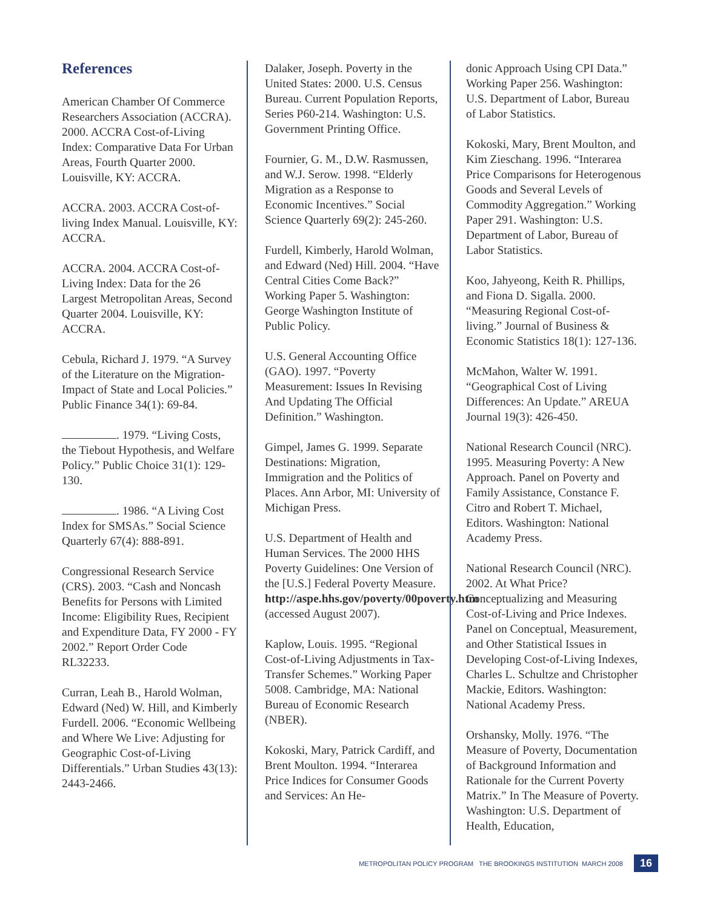References
American Chamber Of Commerce Researchers Association (ACCRA). 2000. ACCRA Cost-of-Living Index: Comparative Data For Urban Areas, Fourth Quarter 2000. Louisville, KY: ACCRA.
ACCRA. 2003. ACCRA Cost-of-living Index Manual. Louisville, KY: ACCRA.
ACCRA. 2004. ACCRA Cost-of-Living Index: Data for the 26 Largest Metropolitan Areas, Second Quarter 2004. Louisville, KY: ACCRA.
Cebula, Richard J. 1979. “A Survey of the Literature on the Migration-Impact of State and Local Policies.” Public Finance 34(1): 69-84.
. 1979. “Living Costs, the Tiebout Hypothesis, and Welfare Policy.” Public Choice 31(1): 129-130.
. 1986. “A Living Cost Index for SMSAs.” Social Science Quarterly 67(4): 888-891.
Congressional Research Service (CRS). 2003. “Cash and Noncash Benefits for Persons with Limited Income: Eligibility Rues, Recipient and Expenditure Data, FY 2000 - FY 2002.” Report Order Code RL32233.
Curran, Leah B., Harold Wolman, Edward (Ned) W. Hill, and Kimberly Furdell. 2006. “Economic Wellbeing and Where We Live: Adjusting for Geographic Cost-of-Living Differentials.” Urban Studies 43(13): 2443-2466.
Dalaker, Joseph. Poverty in the United States: 2000. U.S. Census Bureau. Current Population Reports, Series P60-214. Washington: U.S. Government Printing Office.
Fournier, G. M., D.W. Rasmussen, and W.J. Serow. 1998. “Elderly Migration as a Response to Economic Incentives.” Social Science Quarterly 69(2): 245-260.
Furdell, Kimberly, Harold Wolman, and Edward (Ned) Hill. 2004. “Have Central Cities Come Back?” Working Paper 5. Washington: George Washington Institute of Public Policy.
U.S. General Accounting Office (GAO). 1997. “Poverty Measurement: Issues In Revising And Updating The Official Definition.” Washington.
Gimpel, James G. 1999. Separate Destinations: Migration, Immigration and the Politics of Places. Ann Arbor, MI: University of Michigan Press.
U.S. Department of Health and Human Services. The 2000 HHS Poverty Guidelines: One Version of the [U.S.] Federal Poverty Measure. http://aspe.hhs.gov/poverty/00poverty.htm (accessed August 2007).
Kaplow, Louis. 1995. “Regional Cost-of-Living Adjustments in Tax-Transfer Schemes.” Working Paper 5008. Cambridge, MA: National Bureau of Economic Research (NBER).
Kokoski, Mary, Patrick Cardiff, and Brent Moulton. 1994. “Interarea Price Indices for Consumer Goods and Services: An He-
donic Approach Using CPI Data.” Working Paper 256. Washington: U.S. Department of Labor, Bureau of Labor Statistics.
Kokoski, Mary, Brent Moulton, and Kim Zieschang. 1996. “Interarea Price Comparisons for Heterogenous Goods and Several Levels of Commodity Aggregation.” Working Paper 291. Washington: U.S. Department of Labor, Bureau of Labor Statistics.
Koo, Jahyeong, Keith R. Phillips, and Fiona D. Sigalla. 2000. “Measuring Regional Cost-of-living.” Journal of Business & Economic Statistics 18(1): 127-136.
McMahon, Walter W. 1991. “Geographical Cost of Living Differences: An Update.” AREUA Journal 19(3): 426-450.
National Research Council (NRC). 1995. Measuring Poverty: A New Approach. Panel on Poverty and Family Assistance, Constance F. Citro and Robert T. Michael, Editors. Washington: National Academy Press.
National Research Council (NRC). 2002. At What Price? Conceptualizing and Measuring Cost-of-Living and Price Indexes. Panel on Conceptual, Measurement, and Other Statistical Issues in Developing Cost-of-Living Indexes, Charles L. Schultze and Christopher Mackie, Editors. Washington: National Academy Press.
Orshansky, Molly. 1976. “The Measure of Poverty, Documentation of Background Information and Rationale for the Current Poverty Matrix.” In The Measure of Poverty. Washington: U.S. Department of Health, Education,
METROPOLITAN POLICY PROGRAM THE BROOKINGS INSTITUTION MARCH 2008 16